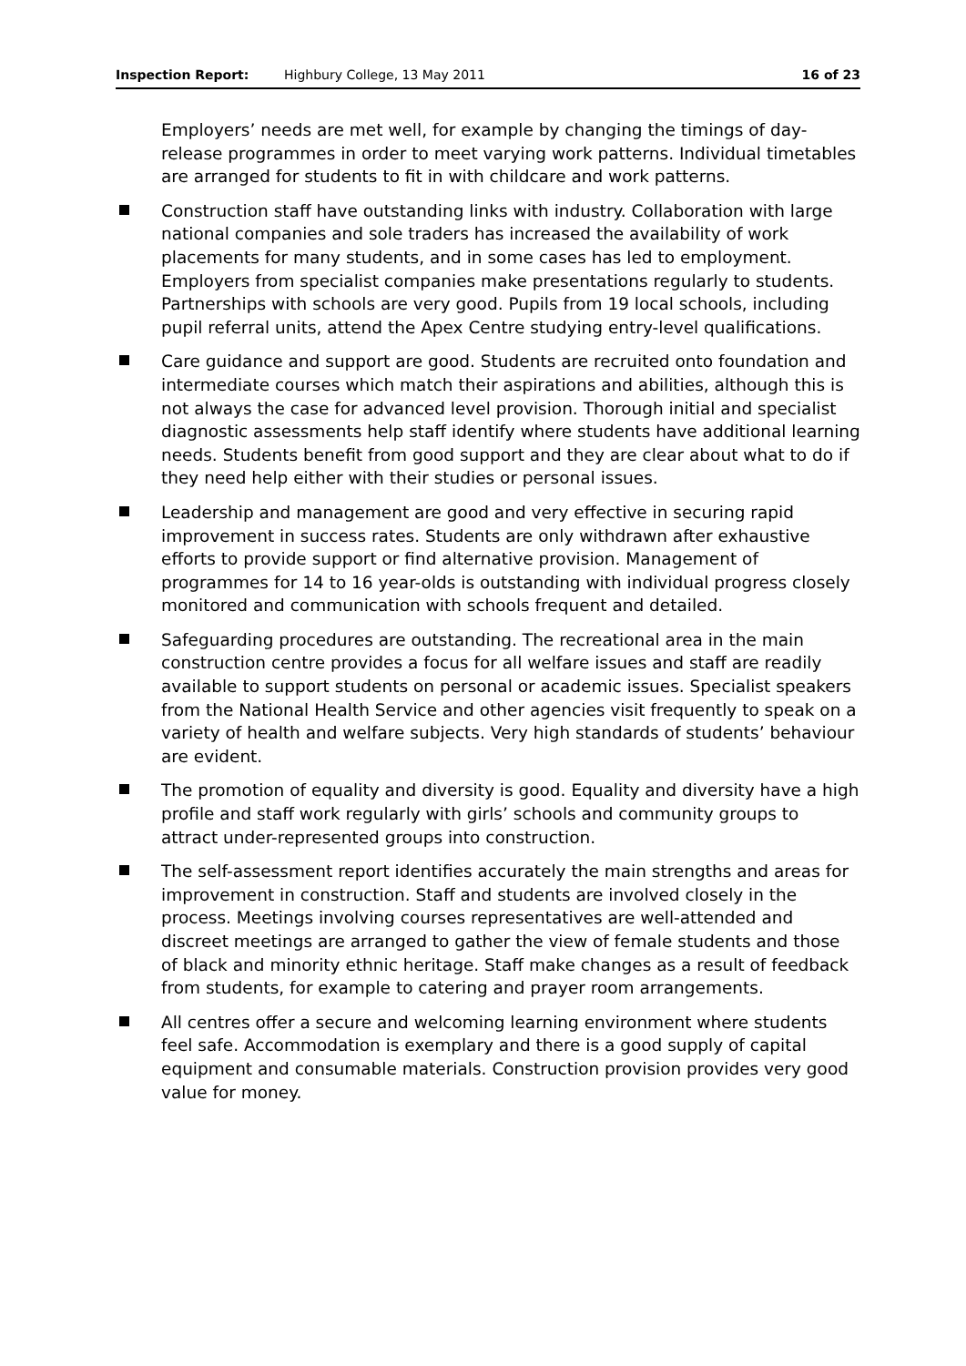Inspection Report: Highbury College, 13 May 2011 16 of 23
Employers’ needs are met well, for example by changing the timings of day-release programmes in order to meet varying work patterns. Individual timetables are arranged for students to fit in with childcare and work patterns.
Construction staff have outstanding links with industry. Collaboration with large national companies and sole traders has increased the availability of work placements for many students, and in some cases has led to employment. Employers from specialist companies make presentations regularly to students. Partnerships with schools are very good. Pupils from 19 local schools, including pupil referral units, attend the Apex Centre studying entry-level qualifications.
Care guidance and support are good. Students are recruited onto foundation and intermediate courses which match their aspirations and abilities, although this is not always the case for advanced level provision. Thorough initial and specialist diagnostic assessments help staff identify where students have additional learning needs. Students benefit from good support and they are clear about what to do if they need help either with their studies or personal issues.
Leadership and management are good and very effective in securing rapid improvement in success rates. Students are only withdrawn after exhaustive efforts to provide support or find alternative provision. Management of programmes for 14 to 16 year-olds is outstanding with individual progress closely monitored and communication with schools frequent and detailed.
Safeguarding procedures are outstanding. The recreational area in the main construction centre provides a focus for all welfare issues and staff are readily available to support students on personal or academic issues. Specialist speakers from the National Health Service and other agencies visit frequently to speak on a variety of health and welfare subjects. Very high standards of students’ behaviour are evident.
The promotion of equality and diversity is good. Equality and diversity have a high profile and staff work regularly with girls’ schools and community groups to attract under-represented groups into construction.
The self-assessment report identifies accurately the main strengths and areas for improvement in construction. Staff and students are involved closely in the process. Meetings involving courses representatives are well-attended and discreet meetings are arranged to gather the view of female students and those of black and minority ethnic heritage. Staff make changes as a result of feedback from students, for example to catering and prayer room arrangements.
All centres offer a secure and welcoming learning environment where students feel safe. Accommodation is exemplary and there is a good supply of capital equipment and consumable materials. Construction provision provides very good value for money.